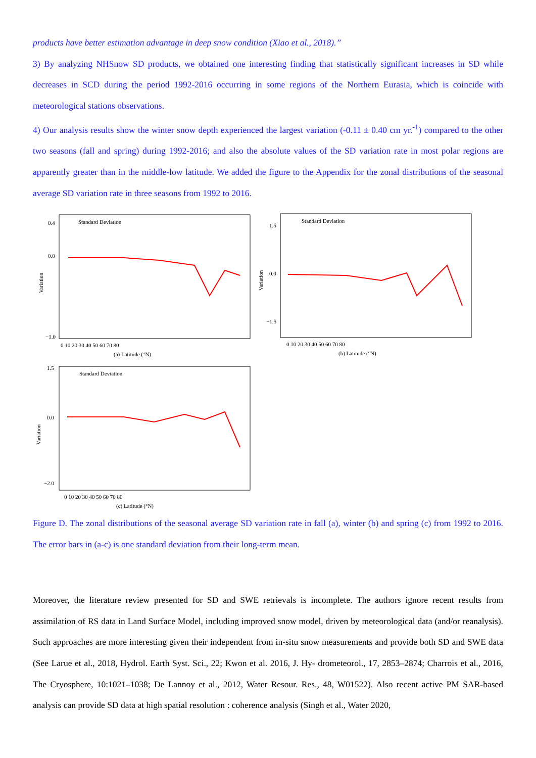products have better estimation advantage in deep snow condition (Xiao et al., 2018).”
3) By analyzing NHSnow SD products, we obtained one interesting finding that statistically significant increases in SD while decreases in SCD during the period 1992-2016 occurring in some regions of the Northern Eurasia, which is coincide with meteorological stations observations.
4) Our analysis results show the winter snow depth experienced the largest variation (-0.11 ± 0.40 cm yr.<sup>-1</sup>) compared to the other two seasons (fall and spring) during 1992-2016; and also the absolute values of the SD variation rate in most polar regions are apparently greater than in the middle-low latitude. We added the figure to the Appendix for the zonal distributions of the seasonal average SD variation rate in three seasons from 1992 to 2016.
Standard Deviation
0.4
0.0
−1.0
Variation
0 10 20 30 40 50 60 70 80
(a) Latitude (°N)
Standard Deviation
1.5
0.0
−1.5
Variation
0 10 20 30 40 50 60 70 80
(b) Latitude (°N)
Standard Deviation
1.5
0.0
−2.0
Variation
0 10 20 30 40 50 60 70 80
(c) Latitude (°N)
Figure D. The zonal distributions of the seasonal average SD variation rate in fall (a), winter (b) and spring (c) from 1992 to 2016. The error bars in (a-c) is one standard deviation from their long-term mean.
Moreover, the literature review presented for SD and SWE retrievals is incomplete. The authors ignore recent results from assimilation of RS data in Land Surface Model, including improved snow model, driven by meteorological data (and/or reanalysis). Such approaches are more interesting given their independent from in-situ snow measurements and provide both SD and SWE data (See Larue et al., 2018, Hydrol. Earth Syst. Sci., 22; Kwon et al. 2016, J. Hy- drometeorol., 17, 2853–2874; Charrois et al., 2016, The Cryosphere, 10:1021–1038; De Lannoy et al., 2012, Water Resour. Res., 48, W01522). Also recent active PM SAR-based analysis can provide SD data at high spatial resolution : coherence analysis (Singh et al., Water 2020,